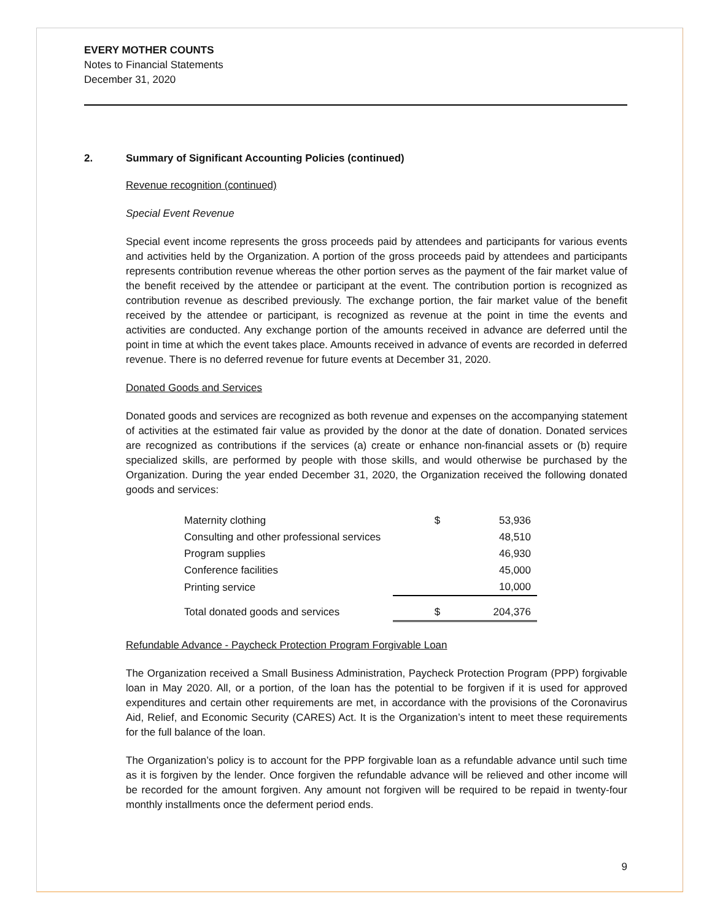EVERY MOTHER COUNTS
Notes to Financial Statements
December 31, 2020
2. Summary of Significant Accounting Policies (continued)
Revenue recognition (continued)
Special Event Revenue
Special event income represents the gross proceeds paid by attendees and participants for various events and activities held by the Organization. A portion of the gross proceeds paid by attendees and participants represents contribution revenue whereas the other portion serves as the payment of the fair market value of the benefit received by the attendee or participant at the event. The contribution portion is recognized as contribution revenue as described previously. The exchange portion, the fair market value of the benefit received by the attendee or participant, is recognized as revenue at the point in time the events and activities are conducted. Any exchange portion of the amounts received in advance are deferred until the point in time at which the event takes place. Amounts received in advance of events are recorded in deferred revenue. There is no deferred revenue for future events at December 31, 2020.
Donated Goods and Services
Donated goods and services are recognized as both revenue and expenses on the accompanying statement of activities at the estimated fair value as provided by the donor at the date of donation. Donated services are recognized as contributions if the services (a) create or enhance non-financial assets or (b) require specialized skills, are performed by people with those skills, and would otherwise be purchased by the Organization. During the year ended December 31, 2020, the Organization received the following donated goods and services:
| Maternity clothing | $ | 53,936 |
| Consulting and other professional services | | 48,510 |
| Program supplies | | 46,930 |
| Conference facilities | | 45,000 |
| Printing service | | 10,000 |
| Total donated goods and services | $ | 204,376 |
Refundable Advance - Paycheck Protection Program Forgivable Loan
The Organization received a Small Business Administration, Paycheck Protection Program (PPP) forgivable loan in May 2020. All, or a portion, of the loan has the potential to be forgiven if it is used for approved expenditures and certain other requirements are met, in accordance with the provisions of the Coronavirus Aid, Relief, and Economic Security (CARES) Act. It is the Organization’s intent to meet these requirements for the full balance of the loan.
The Organization’s policy is to account for the PPP forgivable loan as a refundable advance until such time as it is forgiven by the lender. Once forgiven the refundable advance will be relieved and other income will be recorded for the amount forgiven. Any amount not forgiven will be required to be repaid in twenty-four monthly installments once the deferment period ends.
9